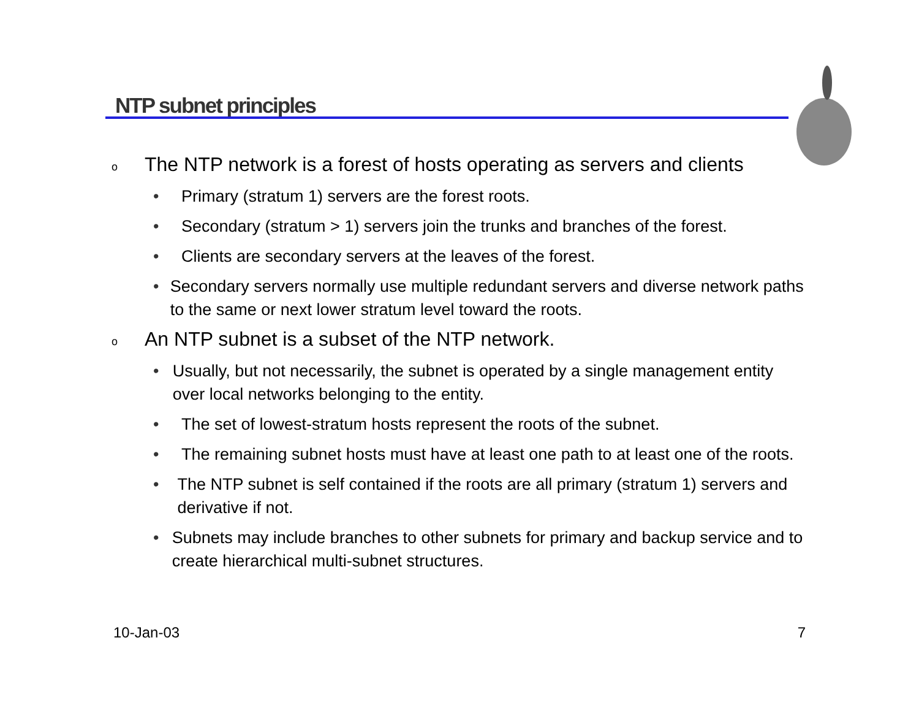NTP subnet principles
o The NTP network is a forest of hosts operating as servers and clients
• Primary (stratum 1) servers are the forest roots.
• Secondary (stratum > 1) servers join the trunks and branches of the forest.
• Clients are secondary servers at the leaves of the forest.
• Secondary servers normally use multiple redundant servers and diverse network paths to the same or next lower stratum level toward the roots.
o An NTP subnet is a subset of the NTP network.
• Usually, but not necessarily, the subnet is operated by a single management entity over local networks belonging to the entity.
• The set of lowest-stratum hosts represent the roots of the subnet.
• The remaining subnet hosts must have at least one path to at least one of the roots.
• The NTP subnet is self contained if the roots are all primary (stratum 1) servers and derivative if not.
• Subnets may include branches to other subnets for primary and backup service and to create hierarchical multi-subnet structures.
10-Jan-03 7